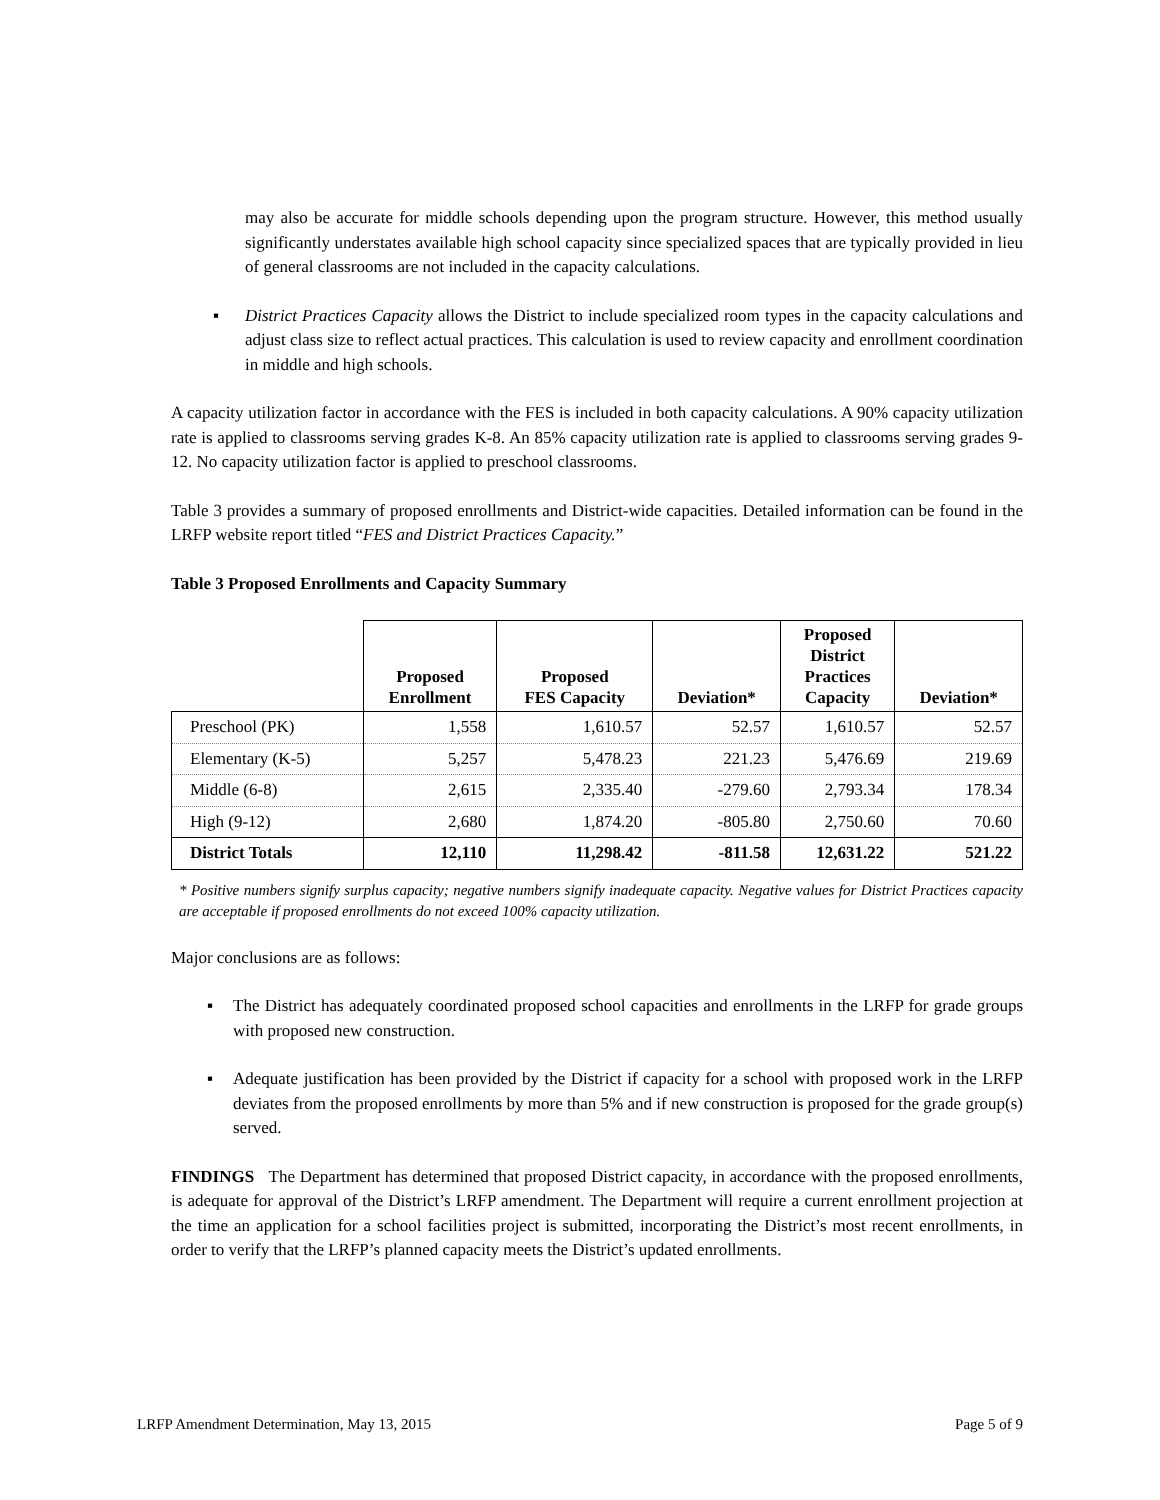may also be accurate for middle schools depending upon the program structure. However, this method usually significantly understates available high school capacity since specialized spaces that are typically provided in lieu of general classrooms are not included in the capacity calculations.
▪ District Practices Capacity allows the District to include specialized room types in the capacity calculations and adjust class size to reflect actual practices. This calculation is used to review capacity and enrollment coordination in middle and high schools.
A capacity utilization factor in accordance with the FES is included in both capacity calculations. A 90% capacity utilization rate is applied to classrooms serving grades K-8. An 85% capacity utilization rate is applied to classrooms serving grades 9-12. No capacity utilization factor is applied to preschool classrooms.
Table 3 provides a summary of proposed enrollments and District-wide capacities. Detailed information can be found in the LRFP website report titled “FES and District Practices Capacity.”
Table 3 Proposed Enrollments and Capacity Summary
| | Proposed Enrollment | Proposed FES Capacity | Deviation* | Proposed District Practices Capacity | Deviation* |
| --- | --- | --- | --- | --- | --- |
| Preschool (PK) | 1,558 | 1,610.57 | 52.57 | 1,610.57 | 52.57 |
| Elementary (K-5) | 5,257 | 5,478.23 | 221.23 | 5,476.69 | 219.69 |
| Middle (6-8) | 2,615 | 2,335.40 | -279.60 | 2,793.34 | 178.34 |
| High (9-12) | 2,680 | 1,874.20 | -805.80 | 2,750.60 | 70.60 |
| District Totals | 12,110 | 11,298.42 | -811.58 | 12,631.22 | 521.22 |
* Positive numbers signify surplus capacity; negative numbers signify inadequate capacity. Negative values for District Practices capacity are acceptable if proposed enrollments do not exceed 100% capacity utilization.
Major conclusions are as follows:
▪ The District has adequately coordinated proposed school capacities and enrollments in the LRFP for grade groups with proposed new construction.
▪ Adequate justification has been provided by the District if capacity for a school with proposed work in the LRFP deviates from the proposed enrollments by more than 5% and if new construction is proposed for the grade group(s) served.
FINDINGS The Department has determined that proposed District capacity, in accordance with the proposed enrollments, is adequate for approval of the District’s LRFP amendment. The Department will require a current enrollment projection at the time an application for a school facilities project is submitted, incorporating the District’s most recent enrollments, in order to verify that the LRFP’s planned capacity meets the District’s updated enrollments.
LRFP Amendment Determination, May 13, 2015 Page 5 of 9